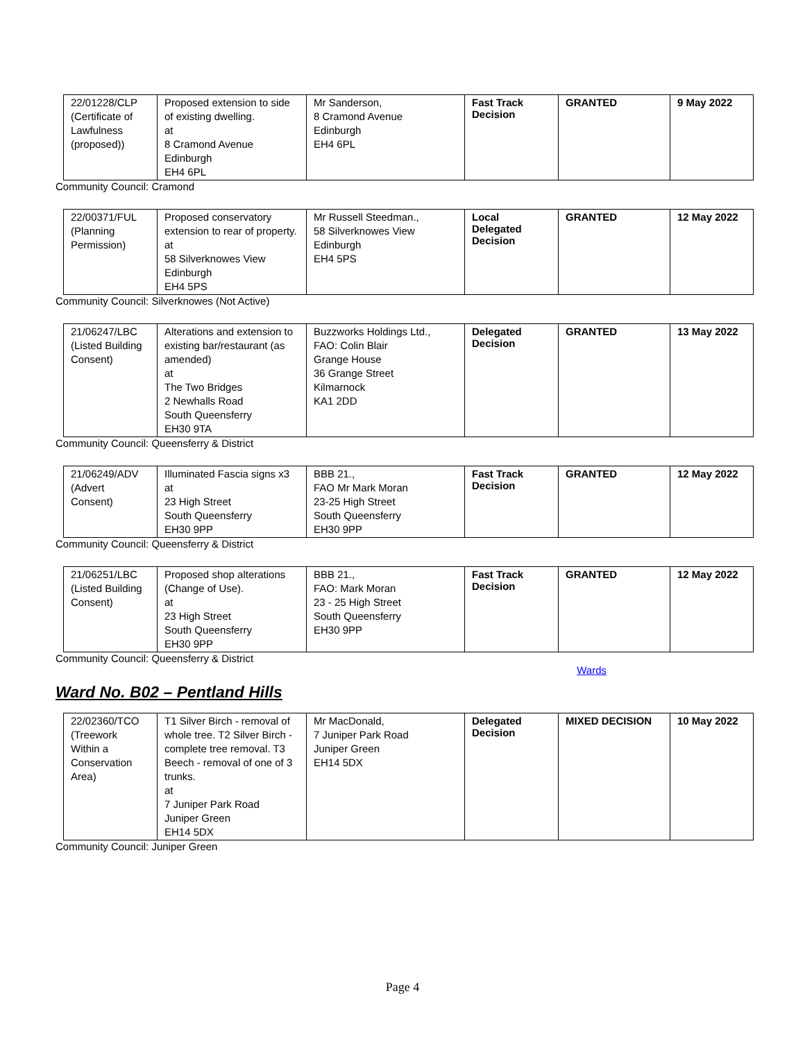| 22/01228/CLP (Certificate of Lawfulness (proposed)) | Proposed extension to side of existing dwelling. at 8 Cramond Avenue Edinburgh EH4 6PL | Mr Sanderson, 8 Cramond Avenue Edinburgh EH4 6PL | Fast Track Decision | GRANTED | 9 May 2022 |
Community Council: Cramond
| 22/00371/FUL (Planning Permission) | Proposed conservatory extension to rear of property. at 58 Silverknowes View Edinburgh EH4 5PS | Mr Russell Steedman., 58 Silverknowes View Edinburgh EH4 5PS | Local Delegated Decision | GRANTED | 12 May 2022 |
Community Council: Silverknowes (Not Active)
| 21/06247/LBC (Listed Building Consent) | Alterations and extension to existing bar/restaurant (as amended) at The Two Bridges 2 Newhalls Road South Queensferry EH30 9TA | Buzzworks Holdings Ltd., FAO: Colin Blair Grange House 36 Grange Street Kilmarnock KA1 2DD | Delegated Decision | GRANTED | 13 May 2022 |
Community Council: Queensferry & District
| 21/06249/ADV (Advert Consent) | Illuminated Fascia signs x3 at 23 High Street South Queensferry EH30 9PP | BBB 21., FAO Mr Mark Moran 23-25 High Street South Queensferry EH30 9PP | Fast Track Decision | GRANTED | 12 May 2022 |
Community Council: Queensferry & District
| 21/06251/LBC (Listed Building Consent) | Proposed shop alterations (Change of Use). at 23 High Street South Queensferry EH30 9PP | BBB 21., FAO: Mark Moran 23 - 25 High Street South Queensferry EH30 9PP | Fast Track Decision | GRANTED | 12 May 2022 |
Community Council: Queensferry & District
Wards
Ward No. B02 – Pentland Hills
| 22/02360/TCO (Treework Within a Conservation Area) | T1 Silver Birch - removal of whole tree. T2 Silver Birch - complete tree removal. T3 Beech - removal of one of 3 trunks. at 7 Juniper Park Road Juniper Green EH14 5DX | Mr MacDonald, 7 Juniper Park Road Juniper Green EH14 5DX | Delegated Decision | MIXED DECISION | 10 May 2022 |
Community Council: Juniper Green
Page 4